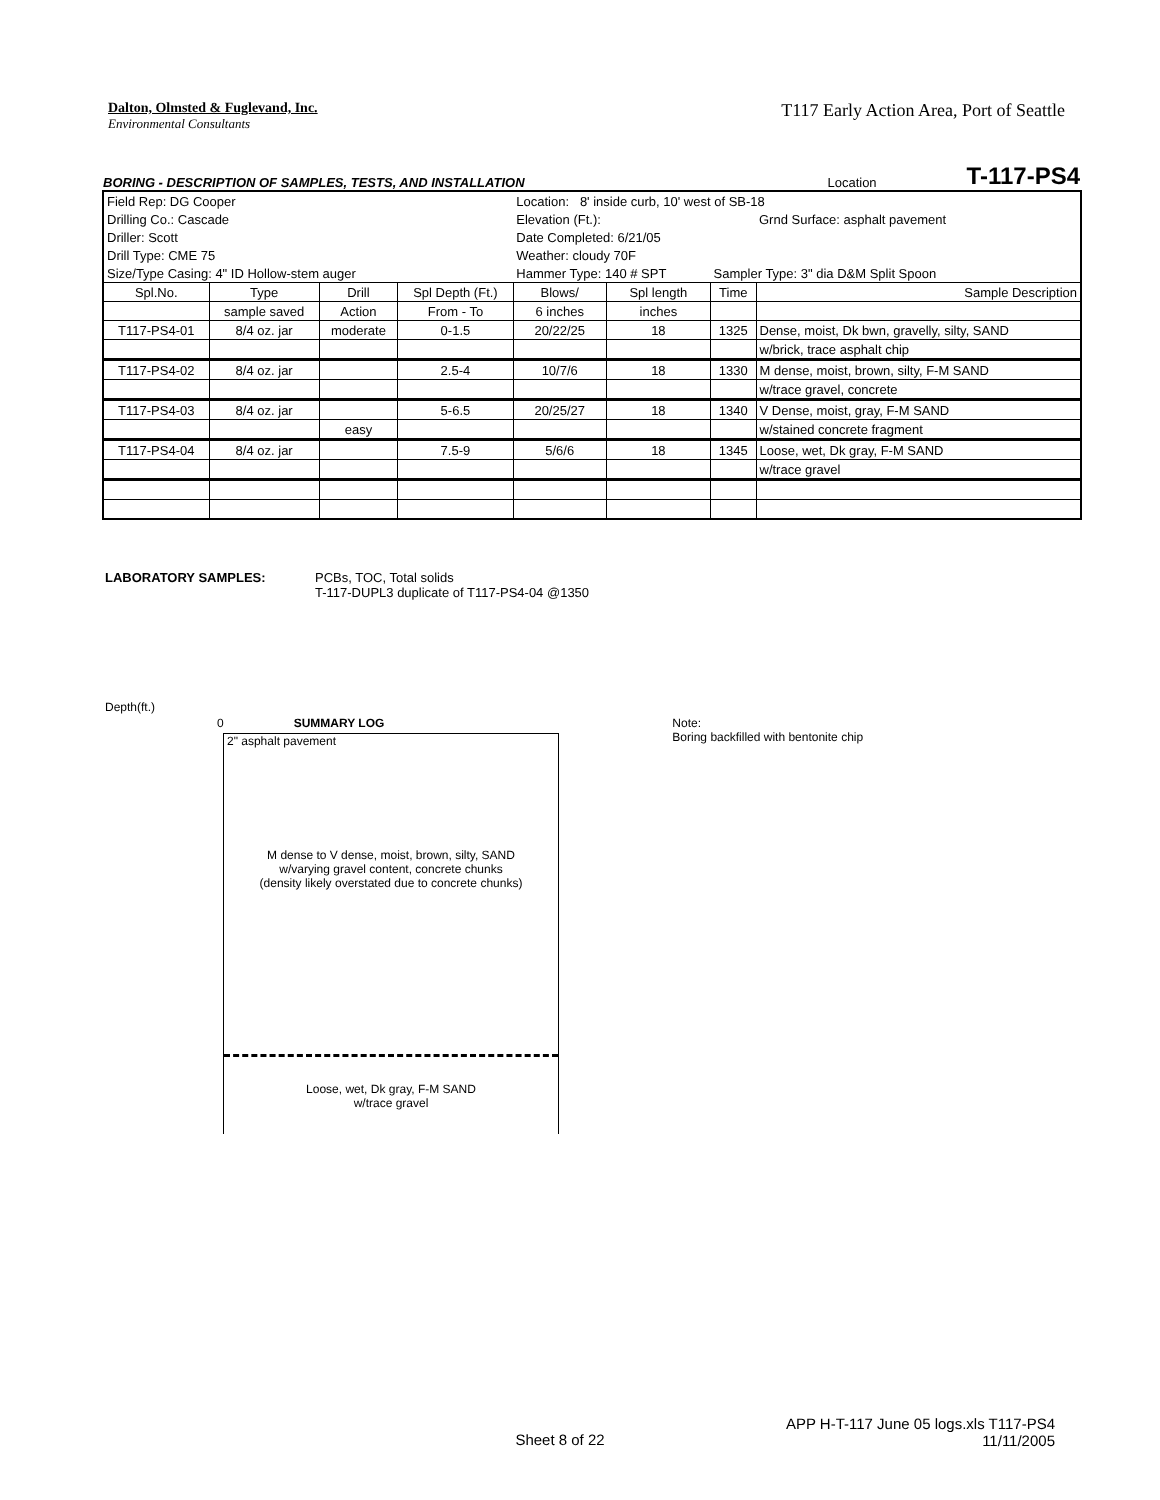Dalton, Olmsted & Fuglevand, Inc.
Environmental Consultants
T117 Early Action Area, Port of Seattle
BORING - DESCRIPTION OF SAMPLES, TESTS, AND INSTALLATION Location T-117-PS4
| Field Rep: DG Cooper | | | | Location: 8' inside curb, 10' west of SB-18 | | | |
| Drilling Co.: Cascade | | | | Elevation (Ft.): | | | Grnd Surface: asphalt pavement |
| Driller: Scott | | | | Date Completed: 6/21/05 | | | |
| Drill Type: CME 75 | | | | Weather: cloudy 70F | | | |
| Size/Type Casing: 4" ID Hollow-stem auger | | | | Hammer Type: 140 # SPT | | Sampler Type: 3" dia D&M Split Spoon | |
| Spl.No. | Type | Drill | Spl Depth (Ft.) | Blows/ | Spl length | Time | Sample Description |
| | sample saved | Action | From - To | 6 inches | inches | | |
| T117-PS4-01 | 8/4 oz. jar | moderate | 0-1.5 | 20/22/25 | 18 | 1325 | Dense, moist, Dk bwn, gravelly, silty, SAND |
| | | | | | | | w/brick, trace asphalt chip |
| T117-PS4-02 | 8/4 oz. jar | | 2.5-4 | 10/7/6 | 18 | 1330 | M dense, moist, brown, silty, F-M SAND |
| | | | | | | | w/trace gravel, concrete |
| T117-PS4-03 | 8/4 oz. jar | | 5-6.5 | 20/25/27 | 18 | 1340 | V Dense, moist, gray, F-M SAND |
| | | easy | | | | | w/stained concrete fragment |
| T117-PS4-04 | 8/4 oz. jar | | 7.5-9 | 5/6/6 | 18 | 1345 | Loose, wet, Dk gray, F-M SAND |
| | | | | | | | w/trace gravel |
LABORATORY SAMPLES: PCBs, TOC, Total solids
T-117-DUPL3 duplicate of T117-PS4-04 @1350
Depth(ft.)
0 SUMMARY LOG Note:
Boring backfilled with bentonite chip
2" asphalt pavement
M dense to V dense, moist, brown, silty, SAND
w/varying gravel content, concrete chunks
(density likely overstated due to concrete chunks)
Loose, wet, Dk gray, F-M SAND
w/trace gravel
APP H-T-117 June 05 logs.xls T117-PS4
11/11/2005
Sheet 8 of 22